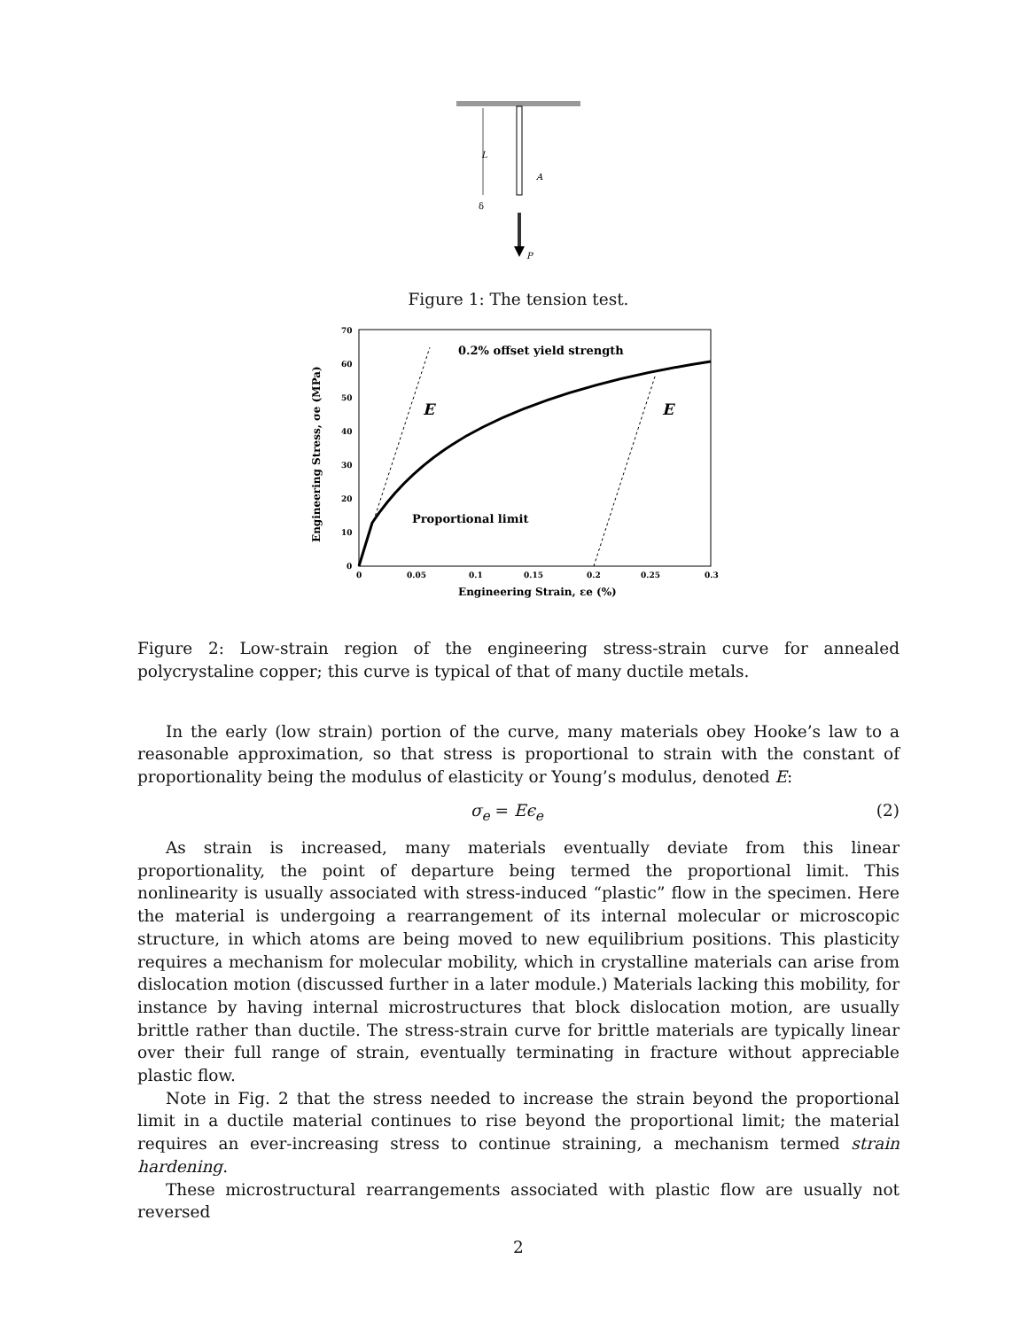L
A
δ
P
Figure 1: The tension test.
70
60
50
40
30
20
10
0
0
0.05
0.1
0.15
0.2
0.25
0.3
Engineering Strain, εe (%)
Engineering Stress, σe (MPa)
0.2% offset yield strength
Proportional limit
E
E
Figure 2: Low-strain region of the engineering stress-strain curve for annealed polycrystaline copper; this curve is typical of that of many ductile metals.
In the early (low strain) portion of the curve, many materials obey Hooke’s law to a reasonable approximation, so that stress is proportional to strain with the constant of proportionality being the modulus of elasticity or Young’s modulus, denoted E:
σ<sub>e</sub> = Eϵ<sub>e</sub> (2)
As strain is increased, many materials eventually deviate from this linear proportionality, the point of departure being termed the proportional limit. This nonlinearity is usually associated with stress-induced “plastic” flow in the specimen. Here the material is undergoing a rearrangement of its internal molecular or microscopic structure, in which atoms are being moved to new equilibrium positions. This plasticity requires a mechanism for molecular mobility, which in crystalline materials can arise from dislocation motion (discussed further in a later module.) Materials lacking this mobility, for instance by having internal microstructures that block dislocation motion, are usually brittle rather than ductile. The stress-strain curve for brittle materials are typically linear over their full range of strain, eventually terminating in fracture without appreciable plastic flow.
Note in Fig. 2 that the stress needed to increase the strain beyond the proportional limit in a ductile material continues to rise beyond the proportional limit; the material requires an ever-increasing stress to continue straining, a mechanism termed strain hardening.
These microstructural rearrangements associated with plastic flow are usually not reversed
2